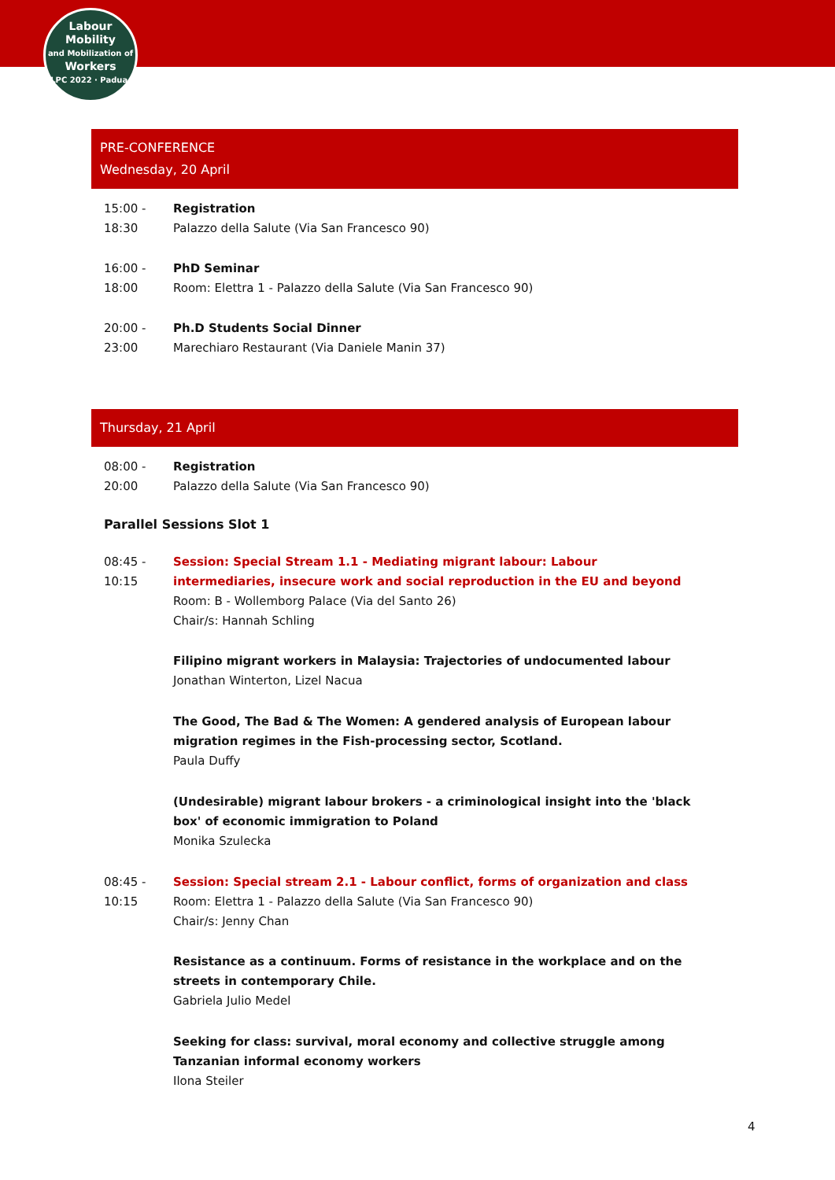Labour
Mobility
and Mobilization of
Workers
ILPC 2022 · Padua ·
PRE-CONFERENCE
Wednesday, 20 April
15:00 -
18:30
Registration
Palazzo della Salute (Via San Francesco 90)
16:00 -
18:00
PhD Seminar
Room: Elettra 1 - Palazzo della Salute (Via San Francesco 90)
20:00 -
23:00
Ph.D Students Social Dinner
Marechiaro Restaurant (Via Daniele Manin 37)
Thursday, 21 April
08:00 -
20:00
Registration
Palazzo della Salute (Via San Francesco 90)
Parallel Sessions Slot 1
08:45 -
10:15
Session: Special Stream 1.1 - Mediating migrant labour: Labour intermediaries, insecure work and social reproduction in the EU and beyond
Room: B - Wollemborg Palace (Via del Santo 26)
Chair/s: Hannah Schling
Filipino migrant workers in Malaysia: Trajectories of undocumented labour
Jonathan Winterton, Lizel Nacua
The Good, The Bad & The Women: A gendered analysis of European labour migration regimes in the Fish-processing sector, Scotland.
Paula Duffy
(Undesirable) migrant labour brokers - a criminological insight into the 'black box' of economic immigration to Poland
Monika Szulecka
08:45 -
10:15
Session: Special stream 2.1 - Labour conflict, forms of organization and class
Room: Elettra 1 - Palazzo della Salute (Via San Francesco 90)
Chair/s: Jenny Chan
Resistance as a continuum. Forms of resistance in the workplace and on the streets in contemporary Chile.
Gabriela Julio Medel
Seeking for class: survival, moral economy and collective struggle among Tanzanian informal economy workers
Ilona Steiler
4